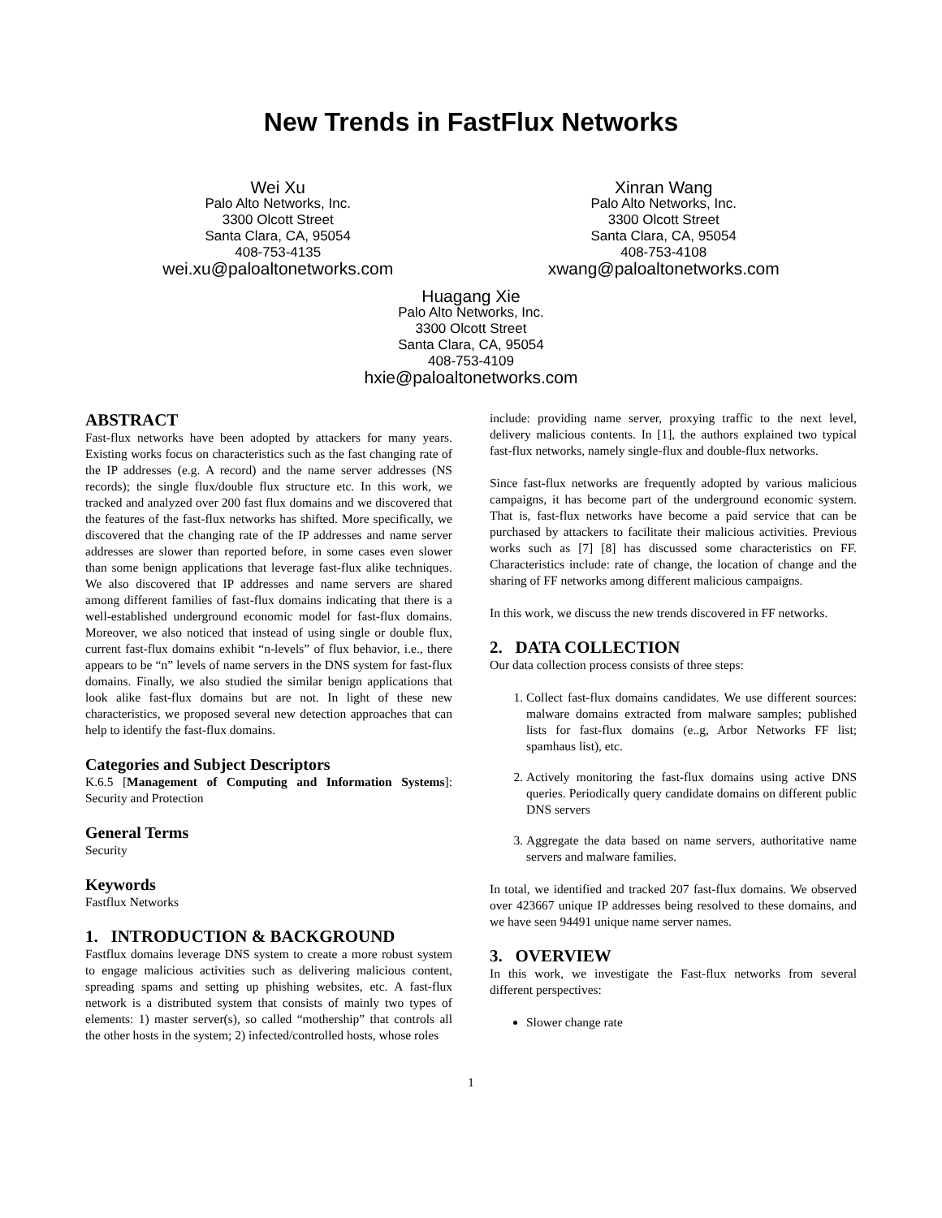New Trends in FastFlux Networks
Wei Xu
Palo Alto Networks, Inc.
3300 Olcott Street
Santa Clara, CA, 95054
408-753-4135
wei.xu@paloaltonetworks.com
Xinran Wang
Palo Alto Networks, Inc.
3300 Olcott Street
Santa Clara, CA, 95054
408-753-4108
xwang@paloaltonetworks.com
Huagang Xie
Palo Alto Networks, Inc.
3300 Olcott Street
Santa Clara, CA, 95054
408-753-4109
hxie@paloaltonetworks.com
ABSTRACT
Fast-flux networks have been adopted by attackers for many years. Existing works focus on characteristics such as the fast changing rate of the IP addresses (e.g. A record) and the name server addresses (NS records); the single flux/double flux structure etc. In this work, we tracked and analyzed over 200 fast flux domains and we discovered that the features of the fast-flux networks has shifted. More specifically, we discovered that the changing rate of the IP addresses and name server addresses are slower than reported before, in some cases even slower than some benign applications that leverage fast-flux alike techniques. We also discovered that IP addresses and name servers are shared among different families of fast-flux domains indicating that there is a well-established underground economic model for fast-flux domains. Moreover, we also noticed that instead of using single or double flux, current fast-flux domains exhibit “n-levels” of flux behavior, i.e., there appears to be “n” levels of name servers in the DNS system for fast-flux domains. Finally, we also studied the similar benign applications that look alike fast-flux domains but are not. In light of these new characteristics, we proposed several new detection approaches that can help to identify the fast-flux domains.
Categories and Subject Descriptors
K.6.5 [Management of Computing and Information Systems]: Security and Protection
General Terms
Security
Keywords
Fastflux Networks
1. INTRODUCTION & BACKGROUND
Fastflux domains leverage DNS system to create a more robust system to engage malicious activities such as delivering malicious content, spreading spams and setting up phishing websites, etc. A fast-flux network is a distributed system that consists of mainly two types of elements: 1) master server(s), so called “mothership” that controls all the other hosts in the system; 2) infected/controlled hosts, whose roles
include: providing name server, proxying traffic to the next level, delivery malicious contents. In [1], the authors explained two typical fast-flux networks, namely single-flux and double-flux networks.
Since fast-flux networks are frequently adopted by various malicious campaigns, it has become part of the underground economic system. That is, fast-flux networks have become a paid service that can be purchased by attackers to facilitate their malicious activities. Previous works such as [7] [8] has discussed some characteristics on FF. Characteristics include: rate of change, the location of change and the sharing of FF networks among different malicious campaigns.
In this work, we discuss the new trends discovered in FF networks.
2. DATA COLLECTION
Our data collection process consists of three steps:
1. Collect fast-flux domains candidates. We use different sources: malware domains extracted from malware samples; published lists for fast-flux domains (e..g, Arbor Networks FF list; spamhaus list), etc.
2. Actively monitoring the fast-flux domains using active DNS queries. Periodically query candidate domains on different public DNS servers
3. Aggregate the data based on name servers, authoritative name servers and malware families.
In total, we identified and tracked 207 fast-flux domains. We observed over 423667 unique IP addresses being resolved to these domains, and we have seen 94491 unique name server names.
3. OVERVIEW
In this work, we investigate the Fast-flux networks from several different perspectives:
Slower change rate
1